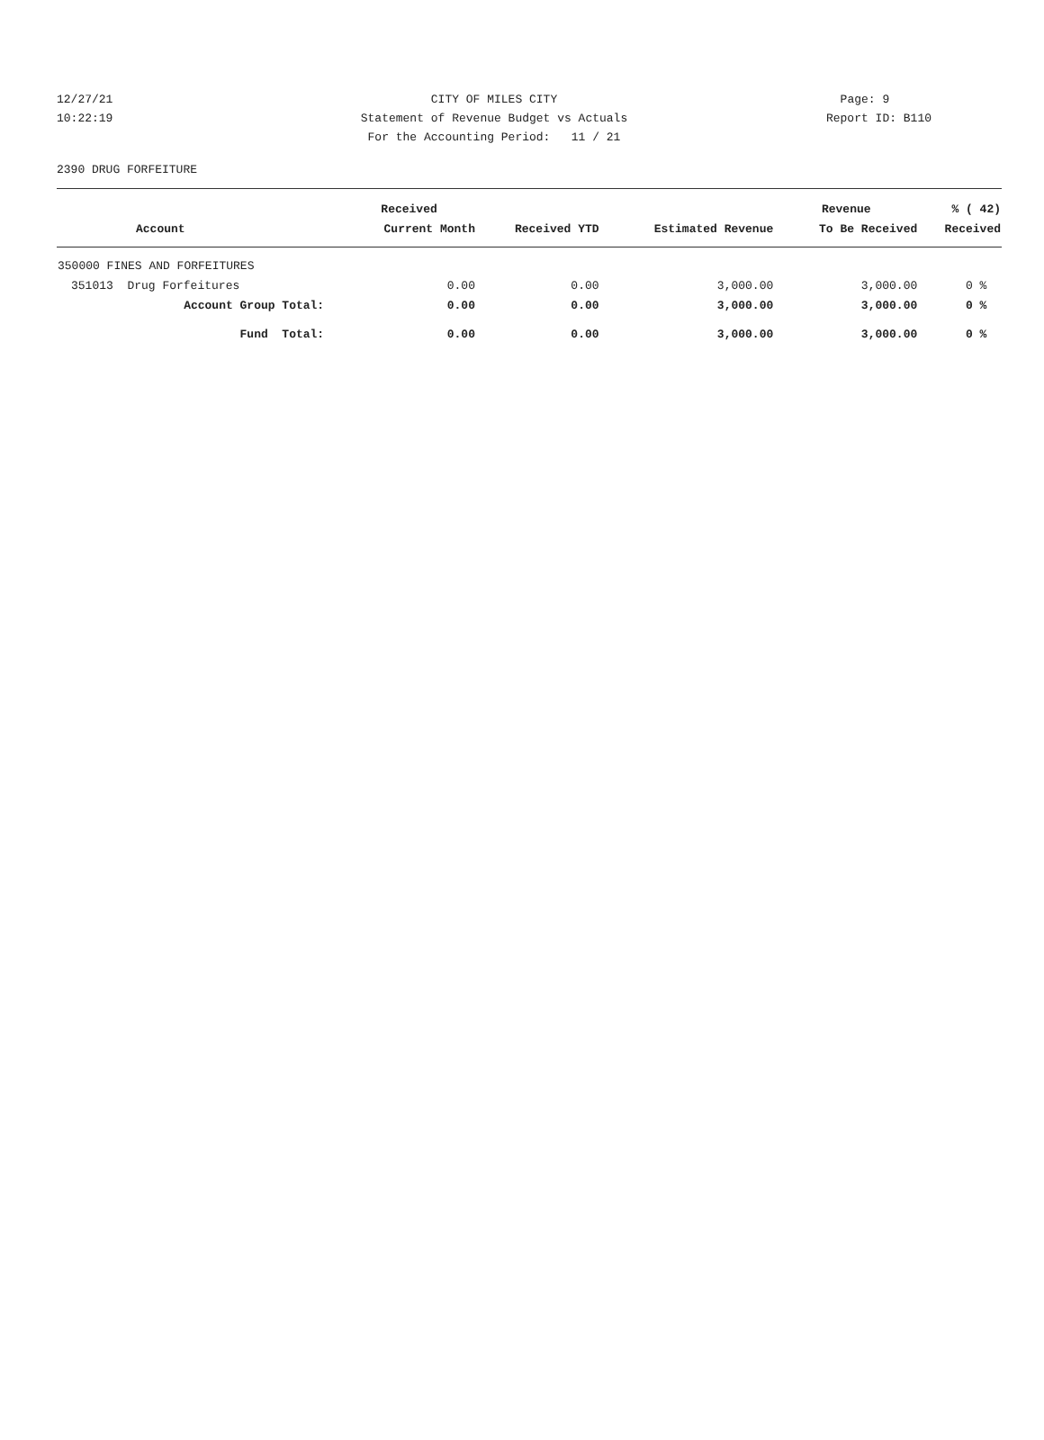12/27/21 CITY OF MILES CITY Page: 9
10:22:19
Statement of Revenue Budget vs Actuals
Report ID: B110
For the Accounting Period: 11 / 21
2390 DRUG FORFEITURE
| | Received | | | Revenue | % ( 42) |
| --- | --- | --- | --- | --- | --- |
| Account | Current Month | Received YTD | Estimated Revenue | To Be Received | Received |
| 350000 FINES AND FORFEITURES | | | | | |
| 351013 Drug Forfeitures | 0.00 | 0.00 | 3,000.00 | 3,000.00 | 0 % |
| Account Group Total: | 0.00 | 0.00 | 3,000.00 | 3,000.00 | 0 % |
| Fund Total: | 0.00 | 0.00 | 3,000.00 | 3,000.00 | 0 % |